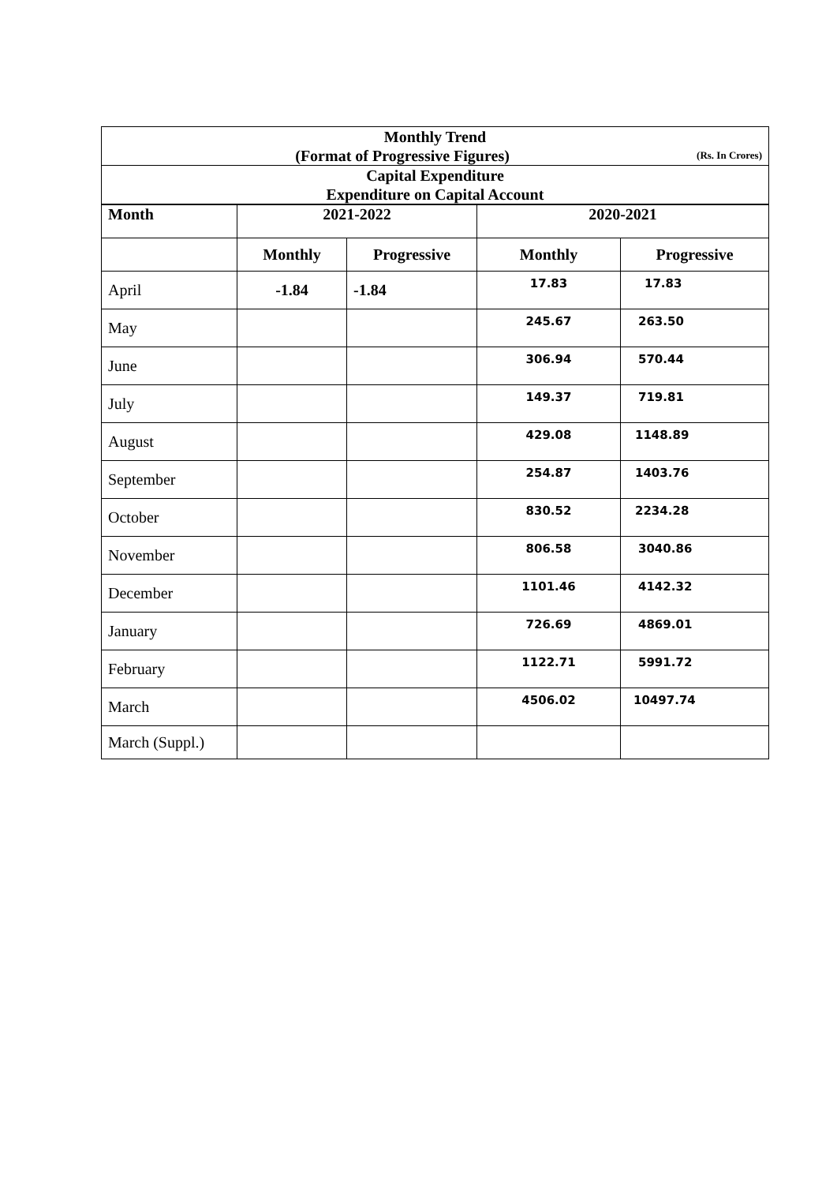| Monthly Trend (Format of Progressive Figures) (Rs. In Crores) | | | | |
| Capital Expenditure Expenditure on Capital Account | | | | |
| Month | 2021-2022 | | 2020-2021 | |
| | Monthly | Progressive | Monthly | Progressive |
| April | -1.84 | -1.84 | 17.83 | 17.83 |
| May | | | 245.67 | 263.50 |
| June | | | 306.94 | 570.44 |
| July | | | 149.37 | 719.81 |
| August | | | 429.08 | 1148.89 |
| September | | | 254.87 | 1403.76 |
| October | | | 830.52 | 2234.28 |
| November | | | 806.58 | 3040.86 |
| December | | | 1101.46 | 4142.32 |
| January | | | 726.69 | 4869.01 |
| February | | | 1122.71 | 5991.72 |
| March | | | 4506.02 | 10497.74 |
| March (Suppl.) | | | | |